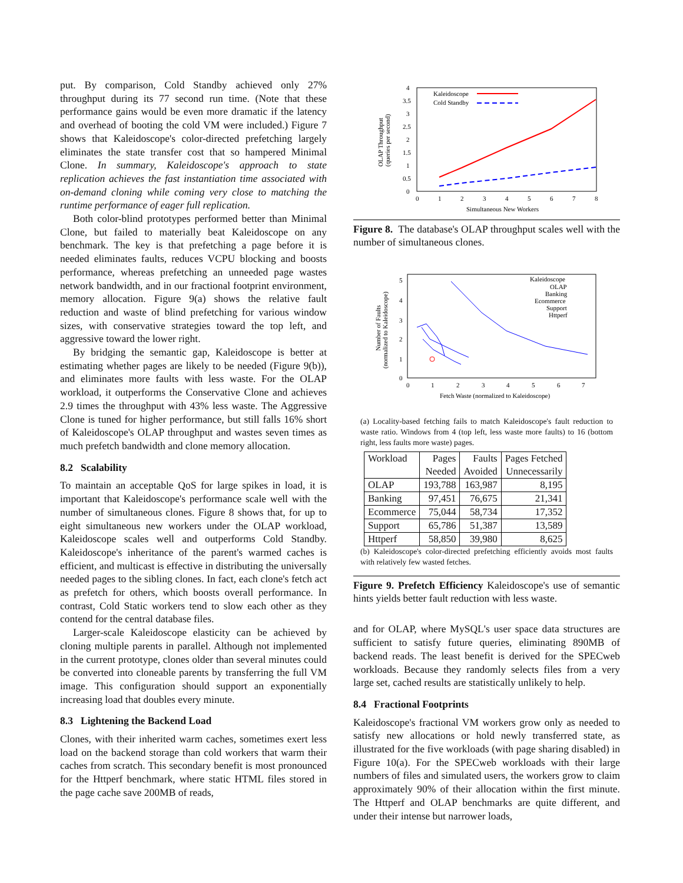put. By comparison, Cold Standby achieved only 27% throughput during its 77 second run time. (Note that these performance gains would be even more dramatic if the latency and overhead of booting the cold VM were included.) Figure 7 shows that Kaleidoscope's color-directed prefetching largely eliminates the state transfer cost that so hampered Minimal Clone. In summary, Kaleidoscope's approach to state replication achieves the fast instantiation time associated with on-demand cloning while coming very close to matching the runtime performance of eager full replication.
Both color-blind prototypes performed better than Minimal Clone, but failed to materially beat Kaleidoscope on any benchmark. The key is that prefetching a page before it is needed eliminates faults, reduces VCPU blocking and boosts performance, whereas prefetching an unneeded page wastes network bandwidth, and in our fractional footprint environment, memory allocation. Figure 9(a) shows the relative fault reduction and waste of blind prefetching for various window sizes, with conservative strategies toward the top left, and aggressive toward the lower right.
By bridging the semantic gap, Kaleidoscope is better at estimating whether pages are likely to be needed (Figure 9(b)), and eliminates more faults with less waste. For the OLAP workload, it outperforms the Conservative Clone and achieves 2.9 times the throughput with 43% less waste. The Aggressive Clone is tuned for higher performance, but still falls 16% short of Kaleidoscope's OLAP throughput and wastes seven times as much prefetch bandwidth and clone memory allocation.
8.2 Scalability
To maintain an acceptable QoS for large spikes in load, it is important that Kaleidoscope's performance scale well with the number of simultaneous clones. Figure 8 shows that, for up to eight simultaneous new workers under the OLAP workload, Kaleidoscope scales well and outperforms Cold Standby. Kaleidoscope's inheritance of the parent's warmed caches is efficient, and multicast is effective in distributing the universally needed pages to the sibling clones. In fact, each clone's fetch act as prefetch for others, which boosts overall performance. In contrast, Cold Static workers tend to slow each other as they contend for the central database files.
Larger-scale Kaleidoscope elasticity can be achieved by cloning multiple parents in parallel. Although not implemented in the current prototype, clones older than several minutes could be converted into cloneable parents by transferring the full VM image. This configuration should support an exponentially increasing load that doubles every minute.
8.3 Lightening the Backend Load
Clones, with their inherited warm caches, sometimes exert less load on the backend storage than cold workers that warm their caches from scratch. This secondary benefit is most pronounced for the Httperf benchmark, where static HTML files stored in the page cache save 200MB of reads,
4
3.5
3
2.5
2
1.5
1
0.5
0
0
1
2
3
4
5
6
7
8
Simultaneous New Workers
OLAP Throughput
(queries per second)
Kaleidoscope
Cold Standby
Figure 8. The database's OLAP throughput scales well with the number of simultaneous clones.
5
4
3
2
1
0
0
1
2
3
4
5
6
7
Fetch Waste (normalized to Kaleidoscope)
Number of Faults
(normalized to Kaleidoscope)
Kaleidoscope
OLAP
Banking
Ecommerce
Support
Httperf
(a) Locality-based fetching fails to match Kaleidoscope's fault reduction to waste ratio. Windows from 4 (top left, less waste more faults) to 16 (bottom right, less faults more waste) pages.
| Workload | Pages Needed | Faults Avoided | Pages Fetched Unnecessarily |
| --- | --- | --- | --- |
| OLAP | 193,788 | 163,987 | 8,195 |
| Banking | 97,451 | 76,675 | 21,341 |
| Ecommerce | 75,044 | 58,734 | 17,352 |
| Support | 65,786 | 51,387 | 13,589 |
| Httperf | 58,850 | 39,980 | 8,625 |
(b) Kaleidoscope's color-directed prefetching efficiently avoids most faults with relatively few wasted fetches.
Figure 9. Prefetch Efficiency Kaleidoscope's use of semantic hints yields better fault reduction with less waste.
and for OLAP, where MySQL's user space data structures are sufficient to satisfy future queries, eliminating 890MB of backend reads. The least benefit is derived for the SPECweb workloads. Because they randomly selects files from a very large set, cached results are statistically unlikely to help.
8.4 Fractional Footprints
Kaleidoscope's fractional VM workers grow only as needed to satisfy new allocations or hold newly transferred state, as illustrated for the five workloads (with page sharing disabled) in Figure 10(a). For the SPECweb workloads with their large numbers of files and simulated users, the workers grow to claim approximately 90% of their allocation within the first minute. The Httperf and OLAP benchmarks are quite different, and under their intense but narrower loads,